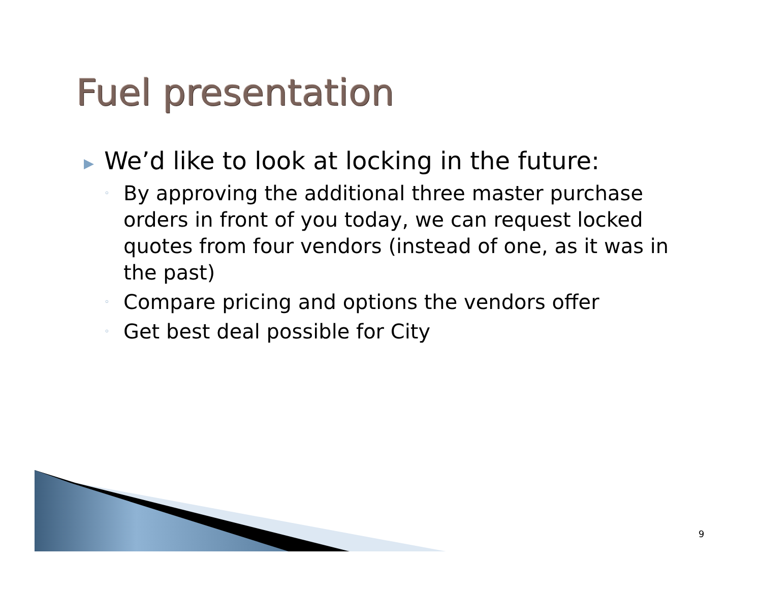Fuel presentation
▶ We’d like to look at locking in the future:
◦ By approving the additional three master purchase orders in front of you today, we can request locked quotes from four vendors (instead of one, as it was in the past)
◦ Compare pricing and options the vendors offer
◦ Get best deal possible for City
9